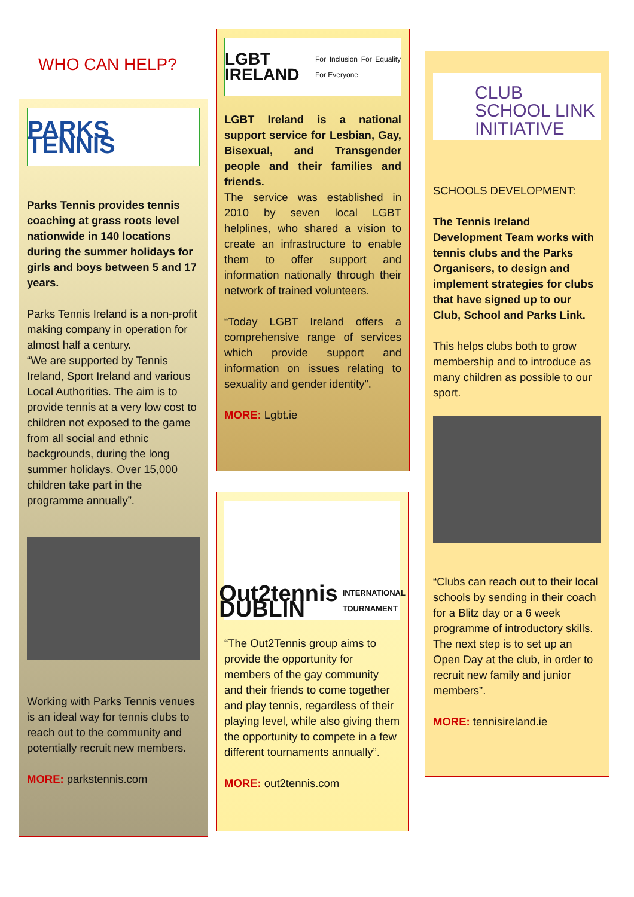WHO CAN HELP?
PARKS TENNIS
Parks Tennis provides tennis coaching at grass roots level nationwide in 140 locations during the summer holidays for girls and boys between 5 and 17 years.
Parks Tennis Ireland is a non-profit making company in operation for almost half a century.
“We are supported by Tennis Ireland, Sport Ireland and various Local Authorities. The aim is to provide tennis at a very low cost to children not exposed to the game from all social and ethnic backgrounds, during the long summer holidays. Over 15,000 children take part in the programme annually”.
Working with Parks Tennis venues is an ideal way for tennis clubs to reach out to the community and potentially recruit new members.
MORE: parkstennis.com
LGBT IRELAND For Inclusion For Equality For Everyone
LGBT Ireland is a national support service for Lesbian, Gay, Bisexual, and Transgender people and their families and friends.
The service was established in 2010 by seven local LGBT helplines, who shared a vision to create an infrastructure to enable them to offer support and information nationally through their network of trained volunteers.
“Today LGBT Ireland offers a comprehensive range of services which provide support and information on issues relating to sexuality and gender identity”.
MORE: Lgbt.ie
Out2tennis DUBLIN INTERNATIONAL TOURNAMENT
“The Out2Tennis group aims to provide the opportunity for members of the gay community and their friends to come together and play tennis, regardless of their playing level, while also giving them the opportunity to compete in a few different tournaments annually”.
MORE: out2tennis.com
CLUB
SCHOOL LINK
INITIATIVE
SCHOOLS DEVELOPMENT:
The Tennis Ireland Development Team works with tennis clubs and the Parks Organisers, to design and implement strategies for clubs that have signed up to our Club, School and Parks Link.
This helps clubs both to grow membership and to introduce as many children as possible to our sport.
“Clubs can reach out to their local schools by sending in their coach for a Blitz day or a 6 week programme of introductory skills. The next step is to set up an Open Day at the club, in order to recruit new family and junior members”.
MORE: tennisireland.ie